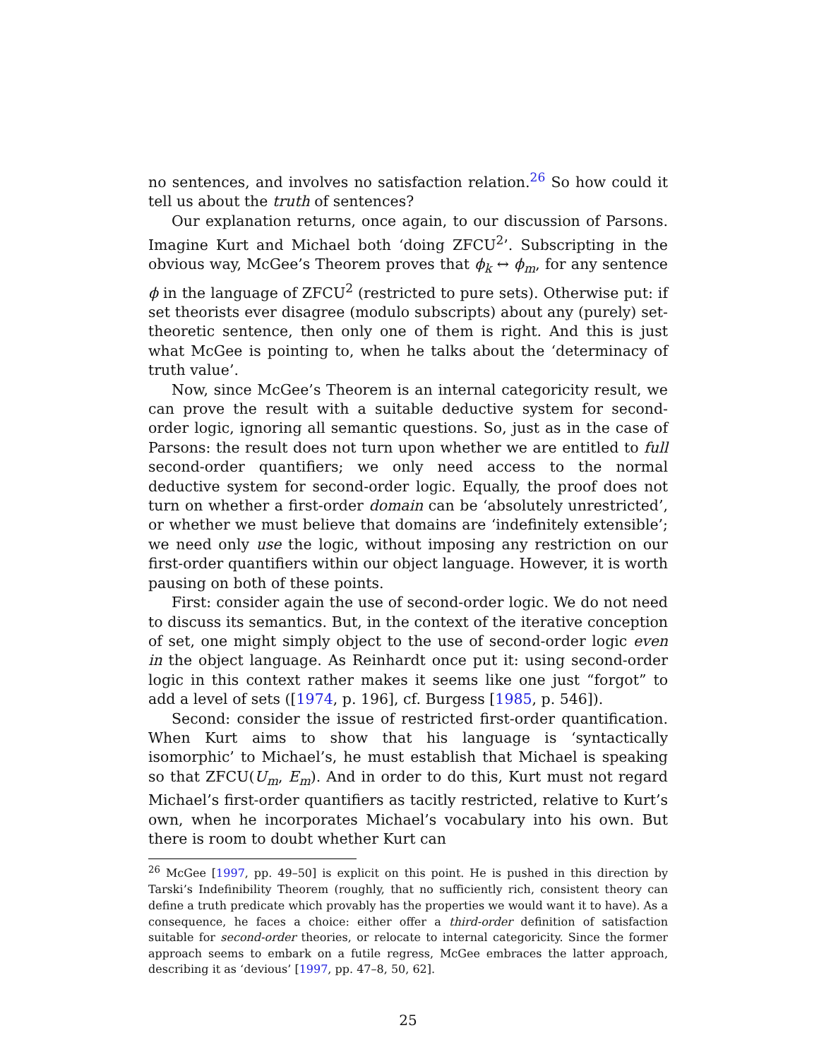no sentences, and involves no satisfaction relation.<sup>26</sup> So how could it tell us about the truth of sentences?
Our explanation returns, once again, to our discussion of Parsons. Imagine Kurt and Michael both ‘doing ZFCU<sup>2</sup>’. Subscripting in the obvious way, McGee’s Theorem proves that ϕ<sub>k</sub> ↔ ϕ<sub>m</sub>, for any sentence ϕ in the language of ZFCU<sup>2</sup> (restricted to pure sets). Otherwise put: if set theorists ever disagree (modulo subscripts) about any (purely) set-theoretic sentence, then only one of them is right. And this is just what McGee is pointing to, when he talks about the ‘determinacy of truth value’.
Now, since McGee’s Theorem is an internal categoricity result, we can prove the result with a suitable deductive system for second-order logic, ignoring all semantic questions. So, just as in the case of Parsons: the result does not turn upon whether we are entitled to full second-order quantifiers; we only need access to the normal deductive system for second-order logic. Equally, the proof does not turn on whether a first-order domain can be ‘absolutely unrestricted’, or whether we must believe that domains are ‘indefinitely extensible’; we need only use the logic, without imposing any restriction on our first-order quantifiers within our object language. However, it is worth pausing on both of these points.
First: consider again the use of second-order logic. We do not need to discuss its semantics. But, in the context of the iterative conception of set, one might simply object to the use of second-order logic even in the object language. As Reinhardt once put it: using second-order logic in this context rather makes it seems like one just “forgot” to add a level of sets ([1974, p. 196], cf. Burgess [1985, p. 546]).
Second: consider the issue of restricted first-order quantification. When Kurt aims to show that his language is ‘syntactically isomorphic’ to Michael’s, he must establish that Michael is speaking so that ZFCU(U<sub>m</sub>, E<sub>m</sub>). And in order to do this, Kurt must not regard Michael’s first-order quantifiers as tacitly restricted, relative to Kurt’s own, when he incorporates Michael’s vocabulary into his own. But there is room to doubt whether Kurt can
<sup>26</sup> McGee [1997, pp. 49–50] is explicit on this point. He is pushed in this direction by Tarski’s Indefinibility Theorem (roughly, that no sufficiently rich, consistent theory can define a truth predicate which provably has the properties we would want it to have). As a consequence, he faces a choice: either offer a third-order definition of satisfaction suitable for second-order theories, or relocate to internal categoricity. Since the former approach seems to embark on a futile regress, McGee embraces the latter approach, describing it as ‘devious’ [1997, pp. 47–8, 50, 62].
25